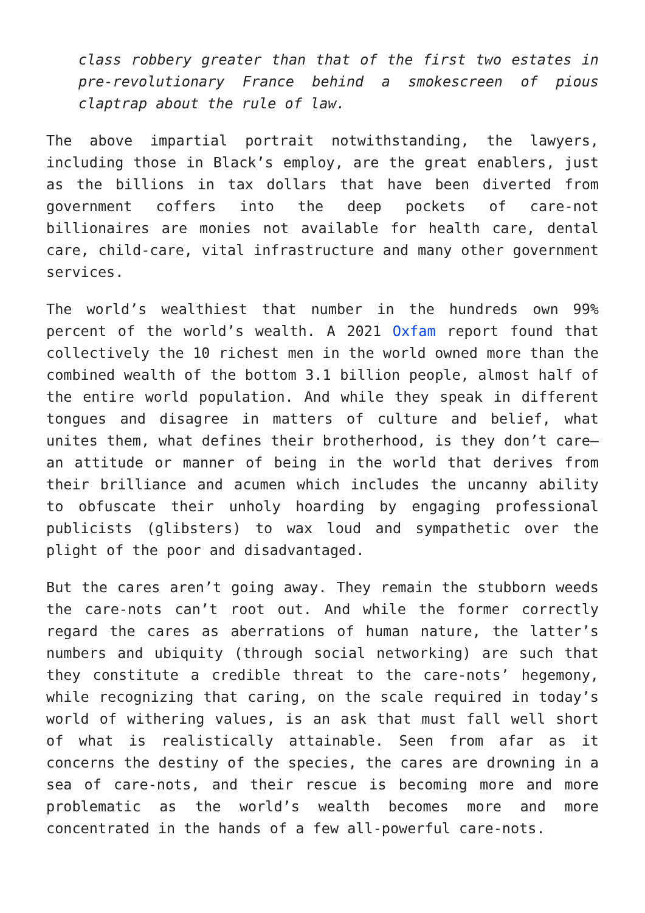class robbery greater than that of the first two estates in pre-revolutionary France behind a smokescreen of pious claptrap about the rule of law.
The above impartial portrait notwithstanding, the lawyers, including those in Black’s employ, are the great enablers, just as the billions in tax dollars that have been diverted from government coffers into the deep pockets of care-not billionaires are monies not available for health care, dental care, child-care, vital infrastructure and many other government services.
The world’s wealthiest that number in the hundreds own 99% percent of the world’s wealth. A 2021 Oxfam report found that collectively the 10 richest men in the world owned more than the combined wealth of the bottom 3.1 billion people, almost half of the entire world population. And while they speak in different tongues and disagree in matters of culture and belief, what unites them, what defines their brotherhood, is they don’t care—an attitude or manner of being in the world that derives from their brilliance and acumen which includes the uncanny ability to obfuscate their unholy hoarding by engaging professional publicists (glibsters) to wax loud and sympathetic over the plight of the poor and disadvantaged.
But the cares aren’t going away. They remain the stubborn weeds the care-nots can’t root out. And while the former correctly regard the cares as aberrations of human nature, the latter’s numbers and ubiquity (through social networking) are such that they constitute a credible threat to the care-nots’ hegemony, while recognizing that caring, on the scale required in today’s world of withering values, is an ask that must fall well short of what is realistically attainable. Seen from afar as it concerns the destiny of the species, the cares are drowning in a sea of care-nots, and their rescue is becoming more and more problematic as the world’s wealth becomes more and more concentrated in the hands of a few all-powerful care-nots.